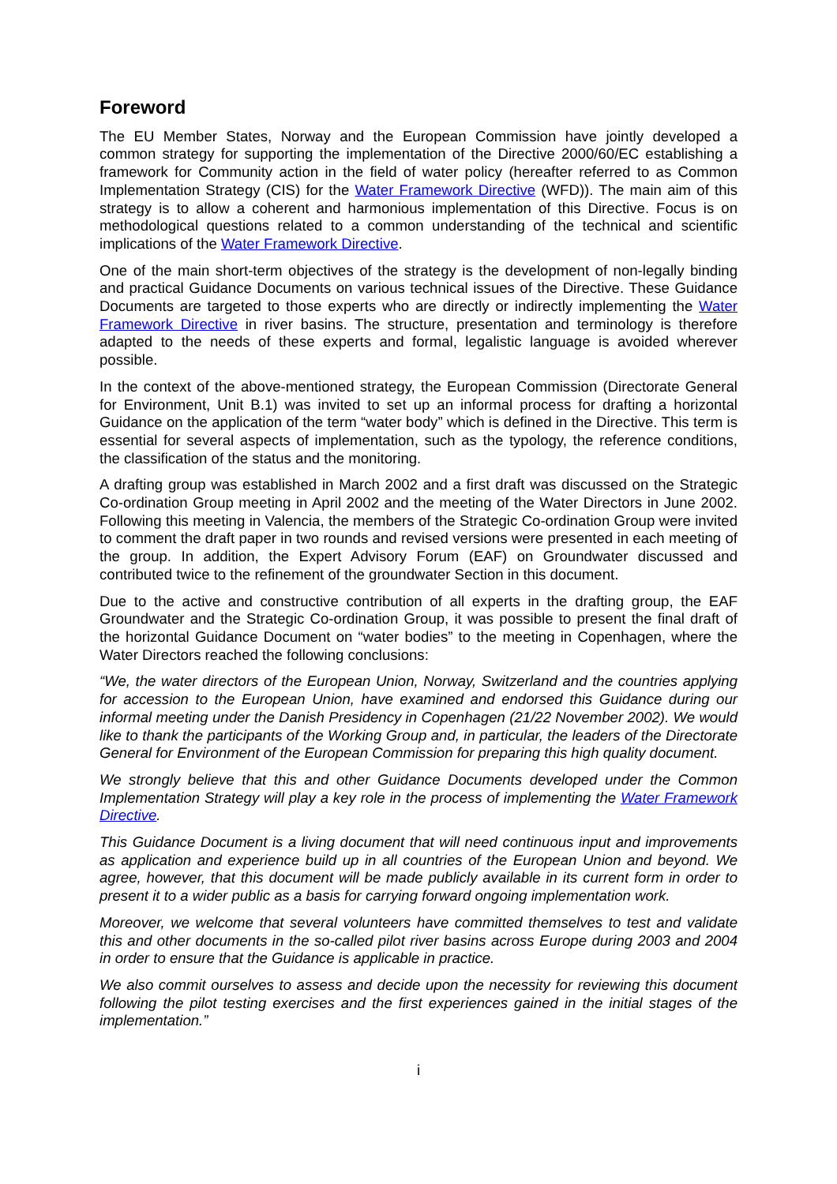Foreword
The EU Member States, Norway and the European Commission have jointly developed a common strategy for supporting the implementation of the Directive 2000/60/EC establishing a framework for Community action in the field of water policy (hereafter referred to as Common Implementation Strategy (CIS) for the Water Framework Directive (WFD)). The main aim of this strategy is to allow a coherent and harmonious implementation of this Directive. Focus is on methodological questions related to a common understanding of the technical and scientific implications of the Water Framework Directive.
One of the main short-term objectives of the strategy is the development of non-legally binding and practical Guidance Documents on various technical issues of the Directive. These Guidance Documents are targeted to those experts who are directly or indirectly implementing the Water Framework Directive in river basins. The structure, presentation and terminology is therefore adapted to the needs of these experts and formal, legalistic language is avoided wherever possible.
In the context of the above-mentioned strategy, the European Commission (Directorate General for Environment, Unit B.1) was invited to set up an informal process for drafting a horizontal Guidance on the application of the term “water body” which is defined in the Directive. This term is essential for several aspects of implementation, such as the typology, the reference conditions, the classification of the status and the monitoring.
A drafting group was established in March 2002 and a first draft was discussed on the Strategic Co-ordination Group meeting in April 2002 and the meeting of the Water Directors in June 2002. Following this meeting in Valencia, the members of the Strategic Co-ordination Group were invited to comment the draft paper in two rounds and revised versions were presented in each meeting of the group. In addition, the Expert Advisory Forum (EAF) on Groundwater discussed and contributed twice to the refinement of the groundwater Section in this document.
Due to the active and constructive contribution of all experts in the drafting group, the EAF Groundwater and the Strategic Co-ordination Group, it was possible to present the final draft of the horizontal Guidance Document on “water bodies” to the meeting in Copenhagen, where the Water Directors reached the following conclusions:
“We, the water directors of the European Union, Norway, Switzerland and the countries applying for accession to the European Union, have examined and endorsed this Guidance during our informal meeting under the Danish Presidency in Copenhagen (21/22 November 2002). We would like to thank the participants of the Working Group and, in particular, the leaders of the Directorate General for Environment of the European Commission for preparing this high quality document.
We strongly believe that this and other Guidance Documents developed under the Common Implementation Strategy will play a key role in the process of implementing the Water Framework Directive.
This Guidance Document is a living document that will need continuous input and improvements as application and experience build up in all countries of the European Union and beyond. We agree, however, that this document will be made publicly available in its current form in order to present it to a wider public as a basis for carrying forward ongoing implementation work.
Moreover, we welcome that several volunteers have committed themselves to test and validate this and other documents in the so-called pilot river basins across Europe during 2003 and 2004 in order to ensure that the Guidance is applicable in practice.
We also commit ourselves to assess and decide upon the necessity for reviewing this document following the pilot testing exercises and the first experiences gained in the initial stages of the implementation.”
i